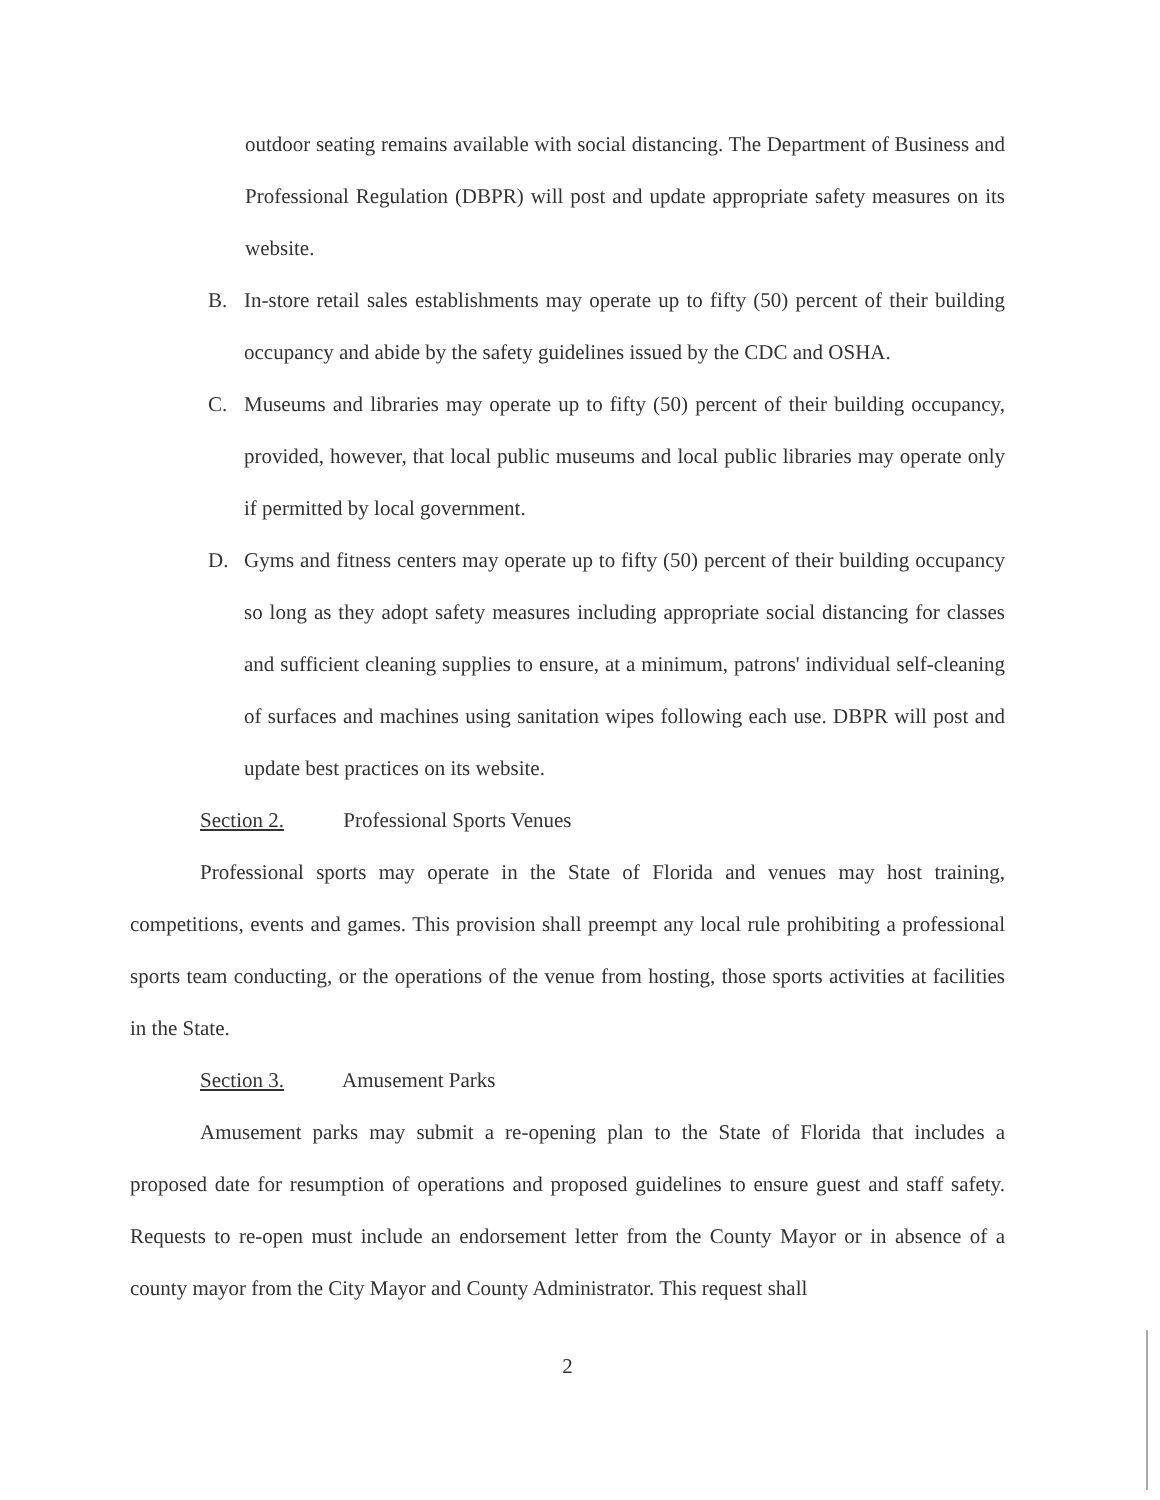outdoor seating remains available with social distancing. The Department of Business and Professional Regulation (DBPR) will post and update appropriate safety measures on its website.
B. In-store retail sales establishments may operate up to fifty (50) percent of their building occupancy and abide by the safety guidelines issued by the CDC and OSHA.
C. Museums and libraries may operate up to fifty (50) percent of their building occupancy, provided, however, that local public museums and local public libraries may operate only if permitted by local government.
D. Gyms and fitness centers may operate up to fifty (50) percent of their building occupancy so long as they adopt safety measures including appropriate social distancing for classes and sufficient cleaning supplies to ensure, at a minimum, patrons' individual self-cleaning of surfaces and machines using sanitation wipes following each use. DBPR will post and update best practices on its website.
Section 2. Professional Sports Venues
Professional sports may operate in the State of Florida and venues may host training, competitions, events and games. This provision shall preempt any local rule prohibiting a professional sports team conducting, or the operations of the venue from hosting, those sports activities at facilities in the State.
Section 3. Amusement Parks
Amusement parks may submit a re-opening plan to the State of Florida that includes a proposed date for resumption of operations and proposed guidelines to ensure guest and staff safety. Requests to re-open must include an endorsement letter from the County Mayor or in absence of a county mayor from the City Mayor and County Administrator. This request shall
2